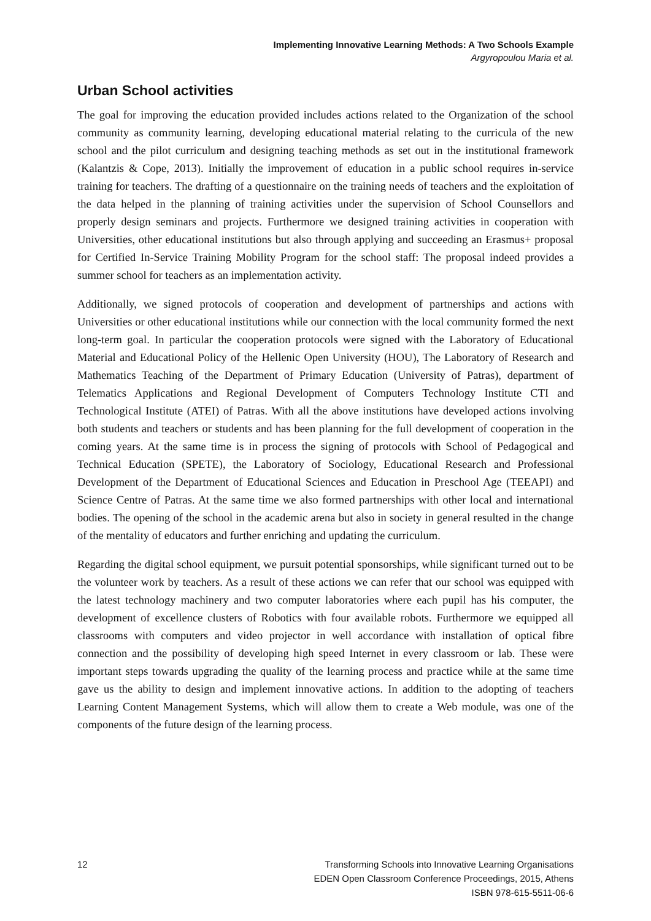Implementing Innovative Learning Methods: A Two Schools Example
Argyropoulou Maria et al.
Urban School activities
The goal for improving the education provided includes actions related to the Organization of the school community as community learning, developing educational material relating to the curricula of the new school and the pilot curriculum and designing teaching methods as set out in the institutional framework (Kalantzis & Cope, 2013). Initially the improvement of education in a public school requires in-service training for teachers. The drafting of a questionnaire on the training needs of teachers and the exploitation of the data helped in the planning of training activities under the supervision of School Counsellors and properly design seminars and projects. Furthermore we designed training activities in cooperation with Universities, other educational institutions but also through applying and succeeding an Erasmus+ proposal for Certified In-Service Training Mobility Program for the school staff: The proposal indeed provides a summer school for teachers as an implementation activity.
Additionally, we signed protocols of cooperation and development of partnerships and actions with Universities or other educational institutions while our connection with the local community formed the next long-term goal. In particular the cooperation protocols were signed with the Laboratory of Educational Material and Educational Policy of the Hellenic Open University (HOU), The Laboratory of Research and Mathematics Teaching of the Department of Primary Education (University of Patras), department of Telematics Applications and Regional Development of Computers Technology Institute CTI and Technological Institute (ATEI) of Patras. With all the above institutions have developed actions involving both students and teachers or students and has been planning for the full development of cooperation in the coming years. At the same time is in process the signing of protocols with School of Pedagogical and Technical Education (SPETE), the Laboratory of Sociology, Educational Research and Professional Development of the Department of Educational Sciences and Education in Preschool Age (TEEAPI) and Science Centre of Patras. At the same time we also formed partnerships with other local and international bodies. The opening of the school in the academic arena but also in society in general resulted in the change of the mentality of educators and further enriching and updating the curriculum.
Regarding the digital school equipment, we pursuit potential sponsorships, while significant turned out to be the volunteer work by teachers. As a result of these actions we can refer that our school was equipped with the latest technology machinery and two computer laboratories where each pupil has his computer, the development of excellence clusters of Robotics with four available robots. Furthermore we equipped all classrooms with computers and video projector in well accordance with installation of optical fibre connection and the possibility of developing high speed Internet in every classroom or lab. These were important steps towards upgrading the quality of the learning process and practice while at the same time gave us the ability to design and implement innovative actions. In addition to the adopting of teachers Learning Content Management Systems, which will allow them to create a Web module, was one of the components of the future design of the learning process.
12 Transforming Schools into Innovative Learning Organisations
EDEN Open Classroom Conference Proceedings, 2015, Athens
ISBN 978-615-5511-06-6